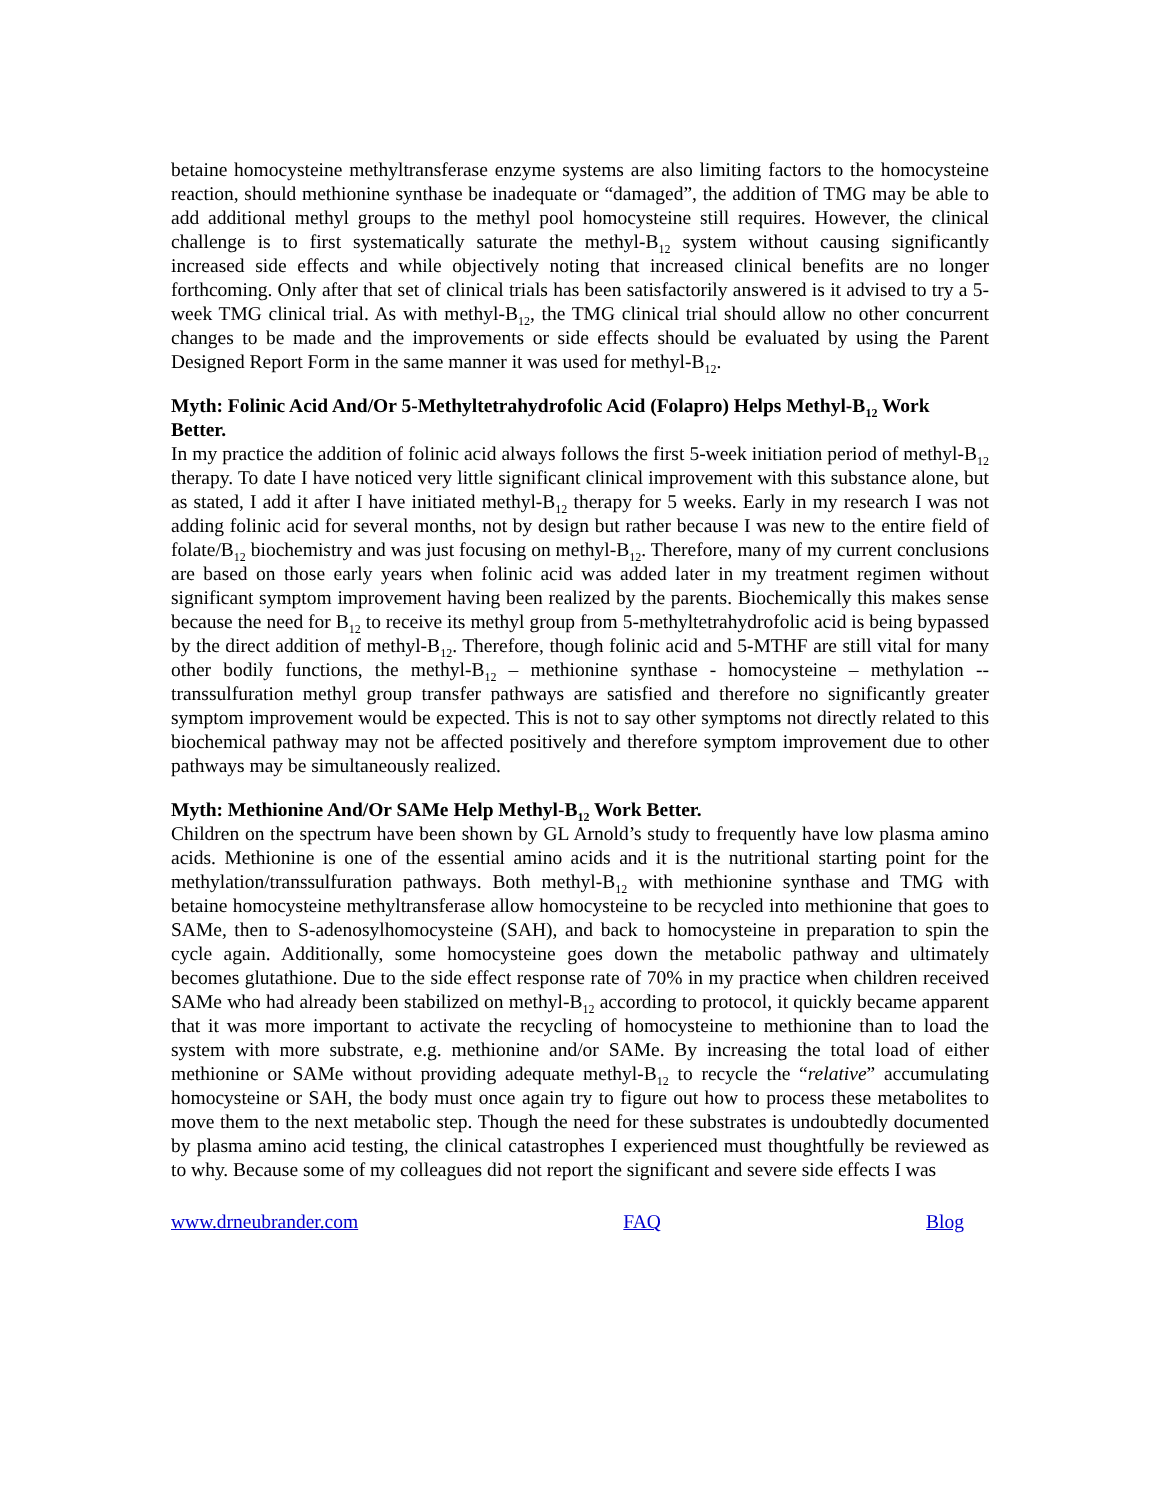betaine homocysteine methyltransferase enzyme systems are also limiting factors to the homocysteine reaction, should methionine synthase be inadequate or “damaged”, the addition of TMG may be able to add additional methyl groups to the methyl pool homocysteine still requires. However, the clinical challenge is to first systematically saturate the methyl-B<sub>12</sub> system without causing significantly increased side effects and while objectively noting that increased clinical benefits are no longer forthcoming. Only after that set of clinical trials has been satisfactorily answered is it advised to try a 5-week TMG clinical trial. As with methyl-B<sub>12</sub>, the TMG clinical trial should allow no other concurrent changes to be made and the improvements or side effects should be evaluated by using the Parent Designed Report Form in the same manner it was used for methyl-B<sub>12</sub>.
Myth: Folinic Acid And/Or 5-Methyltetrahydrofolic Acid (Folapro) Helps Methyl-B<sub>12</sub> Work Better.
In my practice the addition of folinic acid always follows the first 5-week initiation period of methyl-B<sub>12</sub> therapy. To date I have noticed very little significant clinical improvement with this substance alone, but as stated, I add it after I have initiated methyl-B<sub>12</sub> therapy for 5 weeks. Early in my research I was not adding folinic acid for several months, not by design but rather because I was new to the entire field of folate/B<sub>12</sub> biochemistry and was just focusing on methyl-B<sub>12</sub>. Therefore, many of my current conclusions are based on those early years when folinic acid was added later in my treatment regimen without significant symptom improvement having been realized by the parents. Biochemically this makes sense because the need for B<sub>12</sub> to receive its methyl group from 5-methyltetrahydrofolic acid is being bypassed by the direct addition of methyl-B<sub>12</sub>. Therefore, though folinic acid and 5-MTHF are still vital for many other bodily functions, the methyl-B<sub>12</sub> – methionine synthase - homocysteine – methylation -- transsulfuration methyl group transfer pathways are satisfied and therefore no significantly greater symptom improvement would be expected. This is not to say other symptoms not directly related to this biochemical pathway may not be affected positively and therefore symptom improvement due to other pathways may be simultaneously realized.
Myth: Methionine And/Or SAMe Help Methyl-B<sub>12</sub> Work Better.
Children on the spectrum have been shown by GL Arnold’s study to frequently have low plasma amino acids. Methionine is one of the essential amino acids and it is the nutritional starting point for the methylation/transsulfuration pathways. Both methyl-B<sub>12</sub> with methionine synthase and TMG with betaine homocysteine methyltransferase allow homocysteine to be recycled into methionine that goes to SAMe, then to S-adenosylhomocysteine (SAH), and back to homocysteine in preparation to spin the cycle again. Additionally, some homocysteine goes down the metabolic pathway and ultimately becomes glutathione. Due to the side effect response rate of 70% in my practice when children received SAMe who had already been stabilized on methyl-B<sub>12</sub> according to protocol, it quickly became apparent that it was more important to activate the recycling of homocysteine to methionine than to load the system with more substrate, e.g. methionine and/or SAMe. By increasing the total load of either methionine or SAMe without providing adequate methyl-B<sub>12</sub> to recycle the “relative” accumulating homocysteine or SAH, the body must once again try to figure out how to process these metabolites to move them to the next metabolic step. Though the need for these substrates is undoubtedly documented by plasma amino acid testing, the clinical catastrophes I experienced must thoughtfully be reviewed as to why. Because some of my colleagues did not report the significant and severe side effects I was
www.drneubrander.com FAQ Blog